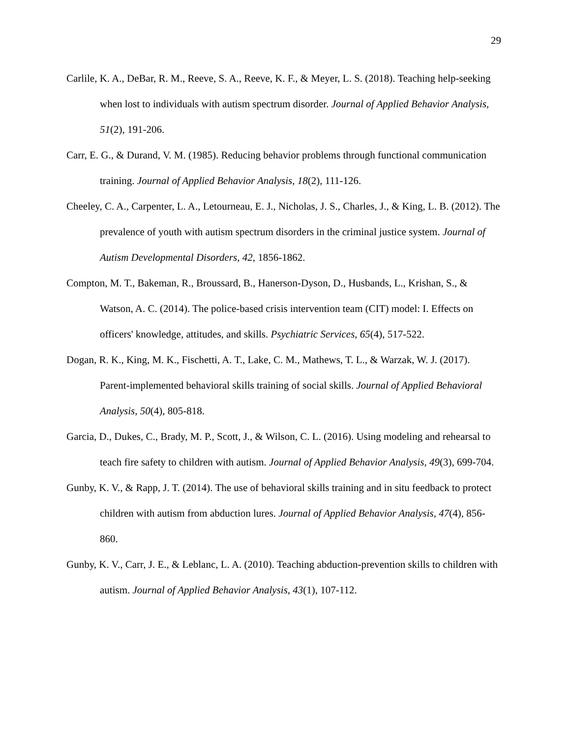29
Carlile, K. A., DeBar, R. M., Reeve, S. A., Reeve, K. F., & Meyer, L. S. (2018). Teaching help-seeking when lost to individuals with autism spectrum disorder. Journal of Applied Behavior Analysis, 51(2), 191-206.
Carr, E. G., & Durand, V. M. (1985). Reducing behavior problems through functional communication training. Journal of Applied Behavior Analysis, 18(2), 111-126.
Cheeley, C. A., Carpenter, L. A., Letourneau, E. J., Nicholas, J. S., Charles, J., & King, L. B. (2012). The prevalence of youth with autism spectrum disorders in the criminal justice system. Journal of Autism Developmental Disorders, 42, 1856-1862.
Compton, M. T., Bakeman, R., Broussard, B., Hanerson-Dyson, D., Husbands, L., Krishan, S., & Watson, A. C. (2014). The police-based crisis intervention team (CIT) model: I. Effects on officers' knowledge, attitudes, and skills. Psychiatric Services, 65(4), 517-522.
Dogan, R. K., King, M. K., Fischetti, A. T., Lake, C. M., Mathews, T. L., & Warzak, W. J. (2017). Parent-implemented behavioral skills training of social skills. Journal of Applied Behavioral Analysis, 50(4), 805-818.
Garcia, D., Dukes, C., Brady, M. P., Scott, J., & Wilson, C. L. (2016). Using modeling and rehearsal to teach fire safety to children with autism. Journal of Applied Behavior Analysis, 49(3), 699-704.
Gunby, K. V., & Rapp, J. T. (2014). The use of behavioral skills training and in situ feedback to protect children with autism from abduction lures. Journal of Applied Behavior Analysis, 47(4), 856-860.
Gunby, K. V., Carr, J. E., & Leblanc, L. A. (2010). Teaching abduction-prevention skills to children with autism. Journal of Applied Behavior Analysis, 43(1), 107-112.